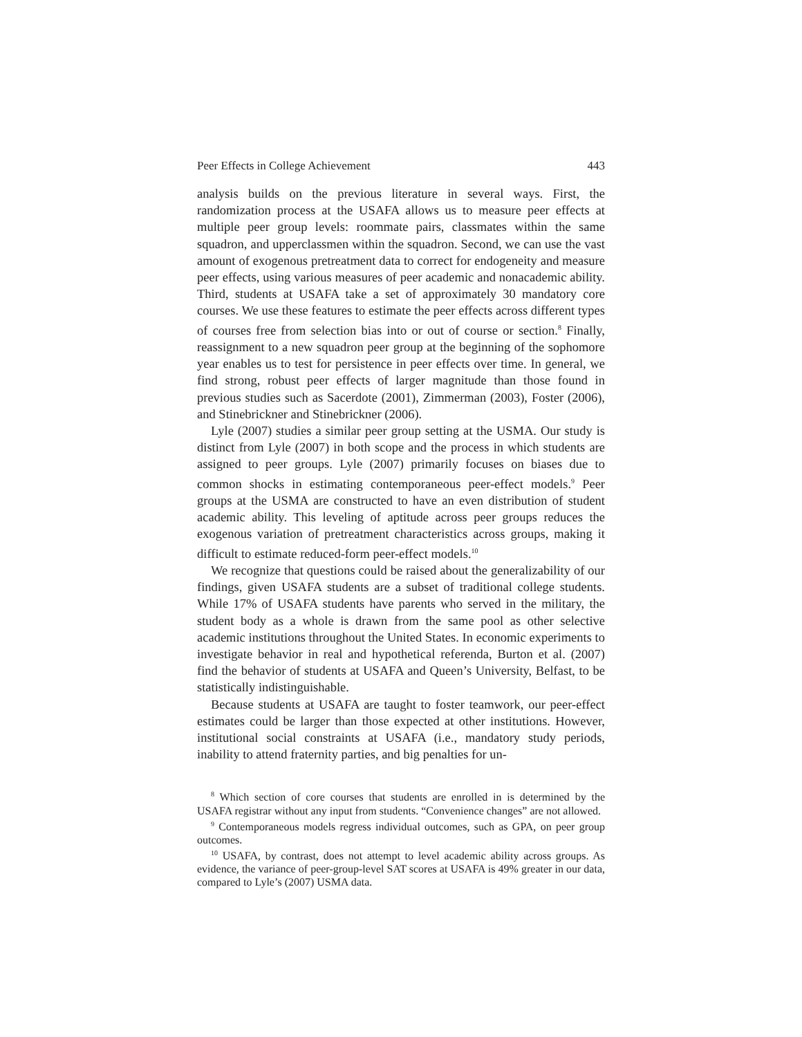Peer Effects in College Achievement 443
analysis builds on the previous literature in several ways. First, the randomization process at the USAFA allows us to measure peer effects at multiple peer group levels: roommate pairs, classmates within the same squadron, and upperclassmen within the squadron. Second, we can use the vast amount of exogenous pretreatment data to correct for endogeneity and measure peer effects, using various measures of peer academic and nonacademic ability. Third, students at USAFA take a set of approximately 30 mandatory core courses. We use these features to estimate the peer effects across different types of courses free from selection bias into or out of course or section.<sup>8</sup> Finally, reassignment to a new squadron peer group at the beginning of the sophomore year enables us to test for persistence in peer effects over time. In general, we find strong, robust peer effects of larger magnitude than those found in previous studies such as Sacerdote (2001), Zimmerman (2003), Foster (2006), and Stinebrickner and Stinebrickner (2006).
Lyle (2007) studies a similar peer group setting at the USMA. Our study is distinct from Lyle (2007) in both scope and the process in which students are assigned to peer groups. Lyle (2007) primarily focuses on biases due to common shocks in estimating contemporaneous peer-effect models.<sup>9</sup> Peer groups at the USMA are constructed to have an even distribution of student academic ability. This leveling of aptitude across peer groups reduces the exogenous variation of pretreatment characteristics across groups, making it difficult to estimate reduced-form peer-effect models.<sup>10</sup>
We recognize that questions could be raised about the generalizability of our findings, given USAFA students are a subset of traditional college students. While 17% of USAFA students have parents who served in the military, the student body as a whole is drawn from the same pool as other selective academic institutions throughout the United States. In economic experiments to investigate behavior in real and hypothetical referenda, Burton et al. (2007) find the behavior of students at USAFA and Queen’s University, Belfast, to be statistically indistinguishable.
Because students at USAFA are taught to foster teamwork, our peer-effect estimates could be larger than those expected at other institutions. However, institutional social constraints at USAFA (i.e., mandatory study periods, inability to attend fraternity parties, and big penalties for un-
<sup>8</sup> Which section of core courses that students are enrolled in is determined by the USAFA registrar without any input from students. “Convenience changes” are not allowed.
<sup>9</sup> Contemporaneous models regress individual outcomes, such as GPA, on peer group outcomes.
<sup>10</sup> USAFA, by contrast, does not attempt to level academic ability across groups. As evidence, the variance of peer-group-level SAT scores at USAFA is 49% greater in our data, compared to Lyle’s (2007) USMA data.